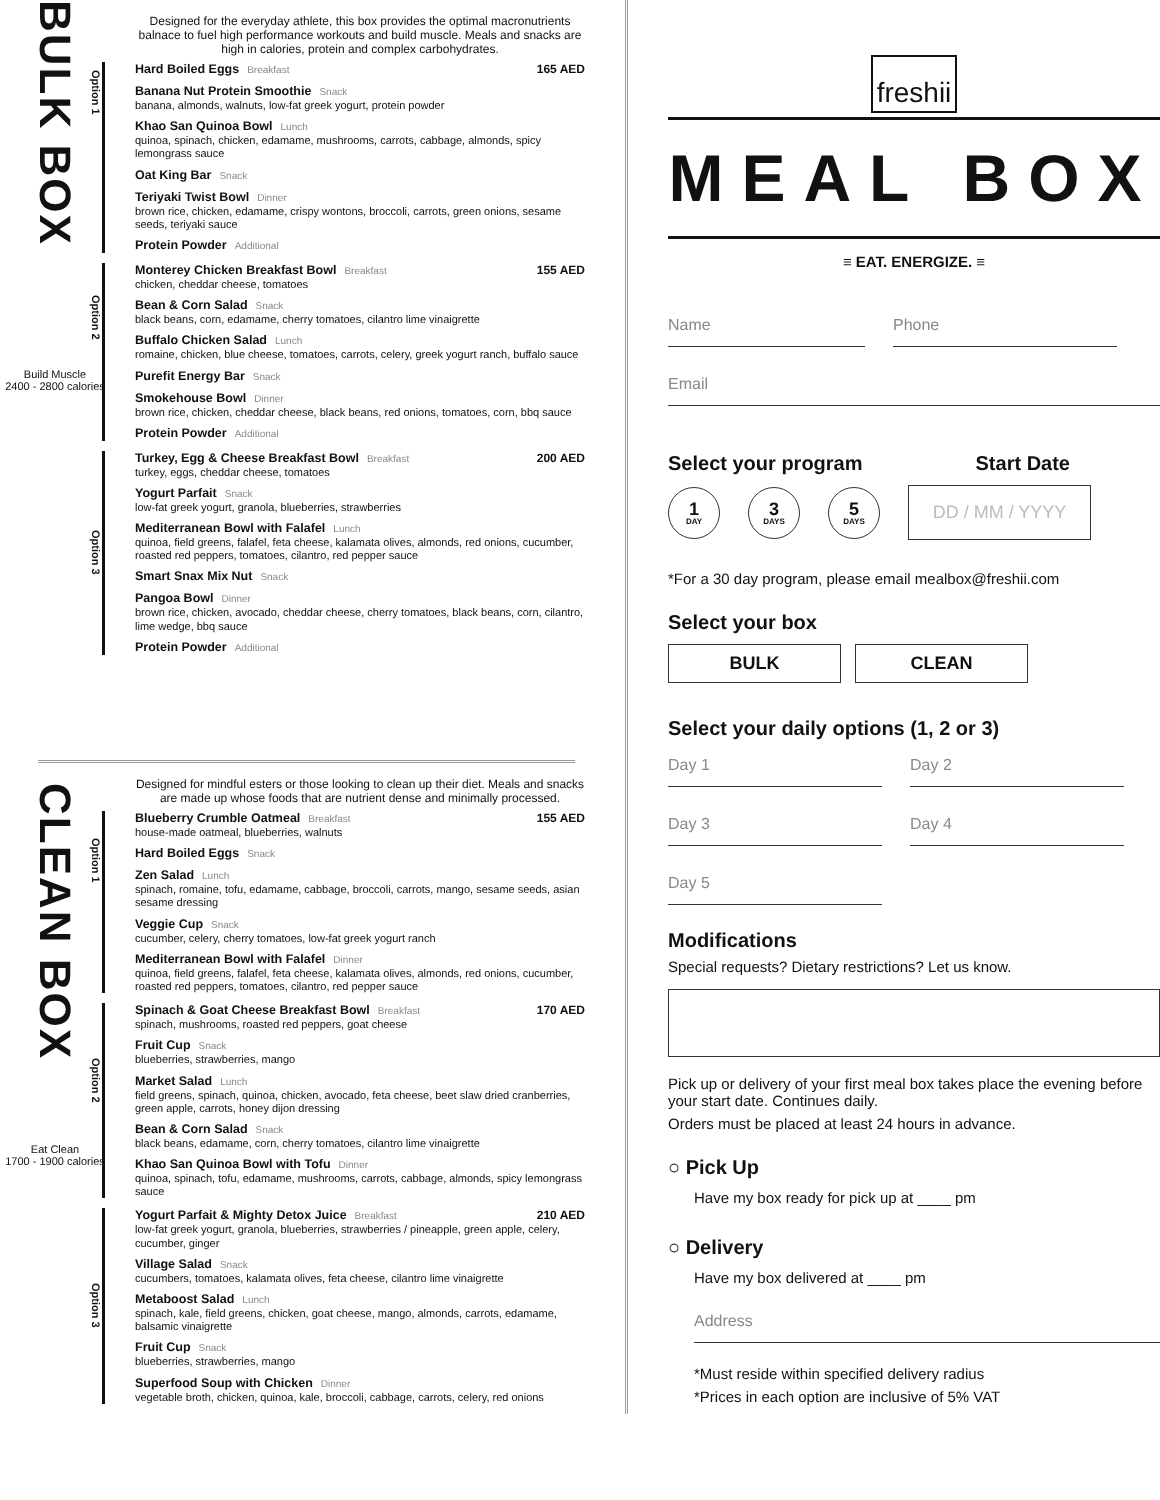BULK BOX
Option 1
Option 2
Option 3
Build Muscle
2400 - 2800 calories
Designed for the everyday athlete, this box provides the optimal macronutrients balnace to fuel high performance workouts and build muscle. Meals and snacks are high in calories, protein and complex carbohydrates.
165 AED
Hard Boiled Eggs Breakfast
Banana Nut Protein Smoothie Snack
banana, almonds, walnuts, low-fat greek yogurt, protein powder
Khao San Quinoa Bowl Lunch
quinoa, spinach, chicken, edamame, mushrooms, carrots, cabbage, almonds, spicy lemongrass sauce
Oat King Bar Snack
Teriyaki Twist Bowl Dinner
brown rice, chicken, edamame, crispy wontons, broccoli, carrots, green onions, sesame seeds, teriyaki sauce
Protein Powder Additional
155 AED
Monterey Chicken Breakfast Bowl Breakfast
chicken, cheddar cheese, tomatoes
Bean & Corn Salad Snack
black beans, corn, edamame, cherry tomatoes, cilantro lime vinaigrette
Buffalo Chicken Salad Lunch
romaine, chicken, blue cheese, tomatoes, carrots, celery, greek yogurt ranch, buffalo sauce
Purefit Energy Bar Snack
Smokehouse Bowl Dinner
brown rice, chicken, cheddar cheese, black beans, red onions, tomatoes, corn, bbq sauce
Protein Powder Additional
200 AED
Turkey, Egg & Cheese Breakfast Bowl Breakfast
turkey, eggs, cheddar cheese, tomatoes
Yogurt Parfait Snack
low-fat greek yogurt, granola, blueberries, strawberries
Mediterranean Bowl with Falafel Lunch
quinoa, field greens, falafel, feta cheese, kalamata olives, almonds, red onions, cucumber, roasted red peppers, tomatoes, cilantro, red pepper sauce
Smart Snax Mix Nut Snack
Pangoa Bowl Dinner
brown rice, chicken, avocado, cheddar cheese, cherry tomatoes, black beans, corn, cilantro, lime wedge, bbq sauce
Protein Powder Additional
CLEAN BOX
Option 1
Option 2
Option 3
Eat Clean
1700 - 1900 calories
Designed for mindful esters or those looking to clean up their diet. Meals and snacks are made up whose foods that are nutrient dense and minimally processed.
155 AED
Blueberry Crumble Oatmeal Breakfast
house-made oatmeal, blueberries, walnuts
Hard Boiled Eggs Snack
Zen Salad Lunch
spinach, romaine, tofu, edamame, cabbage, broccoli, carrots, mango, sesame seeds, asian sesame dressing
Veggie Cup Snack
cucumber, celery, cherry tomatoes, low-fat greek yogurt ranch
Mediterranean Bowl with Falafel Dinner
quinoa, field greens, falafel, feta cheese, kalamata olives, almonds, red onions, cucumber, roasted red peppers, tomatoes, cilantro, red pepper sauce
170 AED
Spinach & Goat Cheese Breakfast Bowl Breakfast
spinach, mushrooms, roasted red peppers, goat cheese
Fruit Cup Snack
blueberries, strawberries, mango
Market Salad Lunch
field greens, spinach, quinoa, chicken, avocado, feta cheese, beet slaw dried cranberries, green apple, carrots, honey dijon dressing
Bean & Corn Salad Snack
black beans, edamame, corn, cherry tomatoes, cilantro lime vinaigrette
Khao San Quinoa Bowl with Tofu Dinner
quinoa, spinach, tofu, edamame, mushrooms, carrots, cabbage, almonds, spicy lemongrass sauce
210 AED
Yogurt Parfait & Mighty Detox Juice Breakfast
low-fat greek yogurt, granola, blueberries, strawberries / pineapple, green apple, celery, cucumber, ginger
Village Salad Snack
cucumbers, tomatoes, kalamata olives, feta cheese, cilantro lime vinaigrette
Metaboost Salad Lunch
spinach, kale, field greens, chicken, goat cheese, mango, almonds, carrots, edamame, balsamic vinaigrette
Fruit Cup Snack
blueberries, strawberries, mango
Superfood Soup with Chicken Dinner
vegetable broth, chicken, quinoa, kale, broccoli, cabbage, carrots, celery, red onions
freshii
MEAL BOX
≡ EAT. ENERGIZE. ≡
Name Phone
Email
Select your program Start Date
1
DAY
3
DAYS
5
DAYS
DD / MM / YYYY
*For a 30 day program, please email mealbox@freshii.com
Select your box
BULK CLEAN
Select your daily options (1, 2 or 3)
Day 1 Day 2
Day 3 Day 4
Day 5
Modifications
Special requests? Dietary restrictions? Let us know.
Pick up or delivery of your first meal box takes place the evening before your start date. Continues daily.
Orders must be placed at least 24 hours in advance.
○ Pick Up
Have my box ready for pick up at ____ pm
○ Delivery
Have my box delivered at ____ pm
Address
*Must reside within specified delivery radius
*Prices in each option are inclusive of 5% VAT